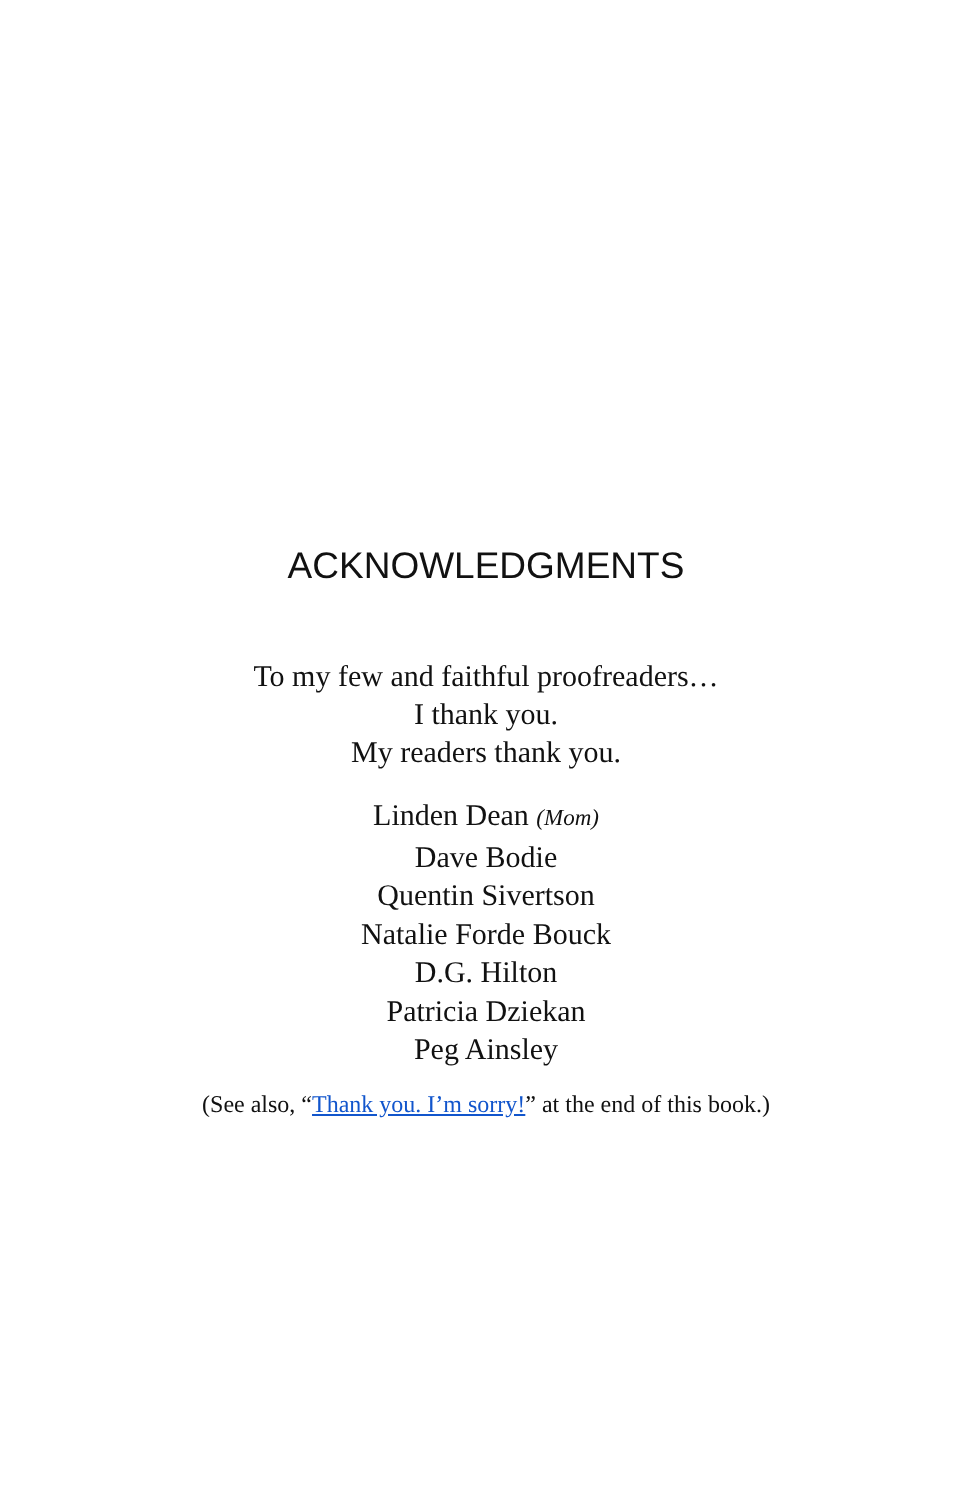ACKNOWLEDGMENTS
To my few and faithful proofreaders…
I thank you.
My readers thank you.
Linden Dean (Mom)
Dave Bodie
Quentin Sivertson
Natalie Forde Bouck
D.G. Hilton
Patricia Dziekan
Peg Ainsley
(See also, “Thank you. I’m sorry!” at the end of this book.)